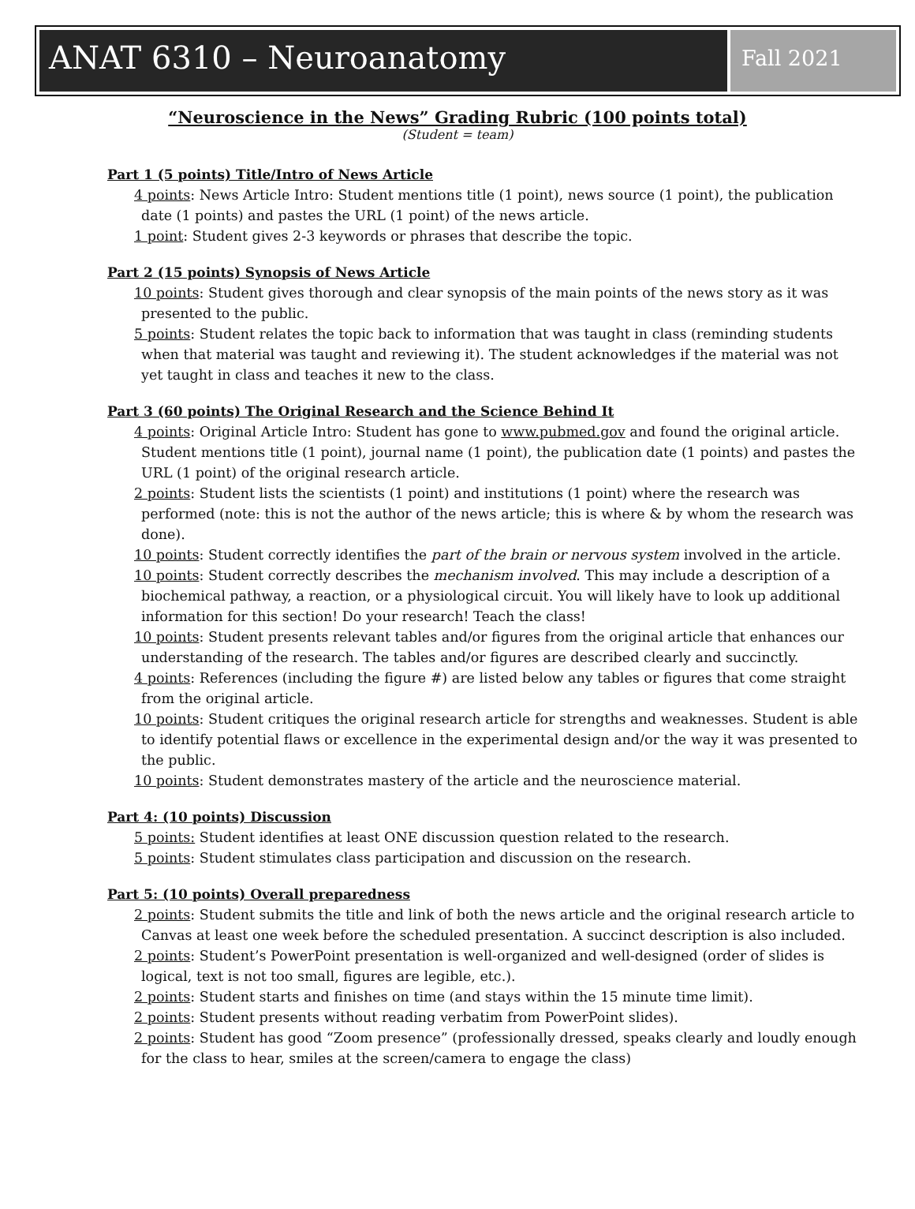ANAT 6310 – Neuroanatomy
Fall 2021
“Neuroscience in the News” Grading Rubric (100 points total)
(Student = team)
Part 1 (5 points) Title/Intro of News Article
4 points: News Article Intro: Student mentions title (1 point), news source (1 point), the publication date (1 points) and pastes the URL (1 point) of the news article.
1 point: Student gives 2-3 keywords or phrases that describe the topic.
Part 2 (15 points) Synopsis of News Article
10 points: Student gives thorough and clear synopsis of the main points of the news story as it was presented to the public.
5 points: Student relates the topic back to information that was taught in class (reminding students when that material was taught and reviewing it). The student acknowledges if the material was not yet taught in class and teaches it new to the class.
Part 3 (60 points) The Original Research and the Science Behind It
4 points: Original Article Intro: Student has gone to www.pubmed.gov and found the original article. Student mentions title (1 point), journal name (1 point), the publication date (1 points) and pastes the URL (1 point) of the original research article.
2 points: Student lists the scientists (1 point) and institutions (1 point) where the research was performed (note: this is not the author of the news article; this is where & by whom the research was done).
10 points: Student correctly identifies the part of the brain or nervous system involved in the article.
10 points: Student correctly describes the mechanism involved. This may include a description of a biochemical pathway, a reaction, or a physiological circuit. You will likely have to look up additional information for this section! Do your research! Teach the class!
10 points: Student presents relevant tables and/or figures from the original article that enhances our understanding of the research. The tables and/or figures are described clearly and succinctly.
4 points: References (including the figure #) are listed below any tables or figures that come straight from the original article.
10 points: Student critiques the original research article for strengths and weaknesses. Student is able to identify potential flaws or excellence in the experimental design and/or the way it was presented to the public.
10 points: Student demonstrates mastery of the article and the neuroscience material.
Part 4: (10 points) Discussion
5 points: Student identifies at least ONE discussion question related to the research.
5 points: Student stimulates class participation and discussion on the research.
Part 5: (10 points) Overall preparedness
2 points: Student submits the title and link of both the news article and the original research article to Canvas at least one week before the scheduled presentation. A succinct description is also included.
2 points: Student’s PowerPoint presentation is well-organized and well-designed (order of slides is logical, text is not too small, figures are legible, etc.).
2 points: Student starts and finishes on time (and stays within the 15 minute time limit).
2 points: Student presents without reading verbatim from PowerPoint slides).
2 points: Student has good “Zoom presence” (professionally dressed, speaks clearly and loudly enough for the class to hear, smiles at the screen/camera to engage the class)